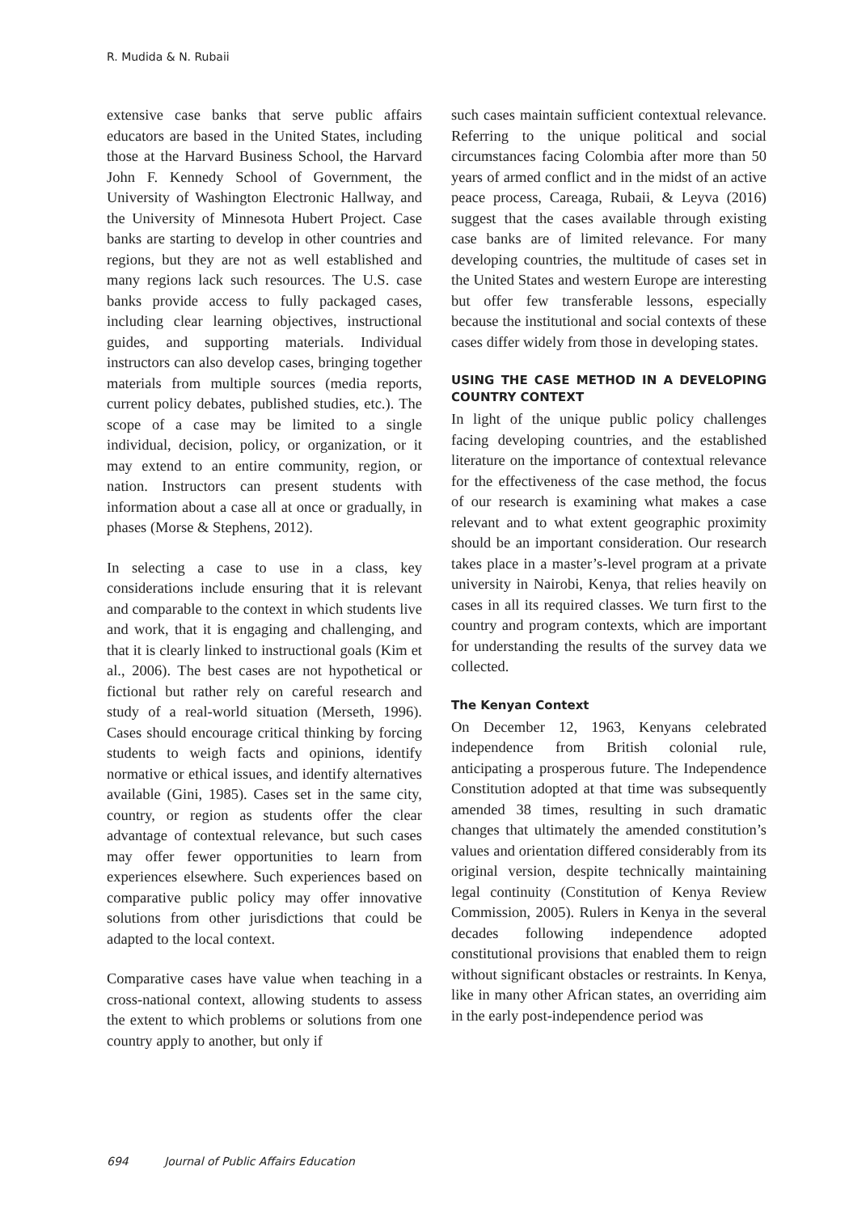R. Mudida & N. Rubaii
extensive case banks that serve public affairs educators are based in the United States, including those at the Harvard Business School, the Harvard John F. Kennedy School of Government, the University of Washington Electronic Hallway, and the University of Minnesota Hubert Project. Case banks are starting to develop in other countries and regions, but they are not as well established and many regions lack such resources. The U.S. case banks provide access to fully packaged cases, including clear learning objectives, instructional guides, and supporting materials. Individual instructors can also develop cases, bringing together materials from multiple sources (media reports, current policy debates, published studies, etc.). The scope of a case may be limited to a single individual, decision, policy, or organization, or it may extend to an entire community, region, or nation. Instructors can present students with information about a case all at once or gradually, in phases (Morse & Stephens, 2012).
In selecting a case to use in a class, key considerations include ensuring that it is relevant and comparable to the context in which students live and work, that it is engaging and challenging, and that it is clearly linked to instructional goals (Kim et al., 2006). The best cases are not hypothetical or fictional but rather rely on careful research and study of a real-world situation (Merseth, 1996). Cases should encourage critical thinking by forcing students to weigh facts and opinions, identify normative or ethical issues, and identify alternatives available (Gini, 1985). Cases set in the same city, country, or region as students offer the clear advantage of contextual relevance, but such cases may offer fewer opportunities to learn from experiences elsewhere. Such experiences based on comparative public policy may offer innovative solutions from other jurisdictions that could be adapted to the local context.
Comparative cases have value when teaching in a cross-national context, allowing students to assess the extent to which problems or solutions from one country apply to another, but only if
such cases maintain sufficient contextual relevance. Referring to the unique political and social circumstances facing Colombia after more than 50 years of armed conflict and in the midst of an active peace process, Careaga, Rubaii, & Leyva (2016) suggest that the cases available through existing case banks are of limited relevance. For many developing countries, the multitude of cases set in the United States and western Europe are interesting but offer few transferable lessons, especially because the institutional and social contexts of these cases differ widely from those in developing states.
USING THE CASE METHOD IN A DEVELOPING COUNTRY CONTEXT
In light of the unique public policy challenges facing developing countries, and the established literature on the importance of contextual relevance for the effectiveness of the case method, the focus of our research is examining what makes a case relevant and to what extent geographic proximity should be an important consideration. Our research takes place in a master’s-level program at a private university in Nairobi, Kenya, that relies heavily on cases in all its required classes. We turn first to the country and program contexts, which are important for understanding the results of the survey data we collected.
The Kenyan Context
On December 12, 1963, Kenyans celebrated independence from British colonial rule, anticipating a prosperous future. The Independence Constitution adopted at that time was subsequently amended 38 times, resulting in such dramatic changes that ultimately the amended constitution’s values and orientation differed considerably from its original version, despite technically maintaining legal continuity (Constitution of Kenya Review Commission, 2005). Rulers in Kenya in the several decades following independence adopted constitutional provisions that enabled them to reign without significant obstacles or restraints. In Kenya, like in many other African states, an overriding aim in the early post-independence period was
694 Journal of Public Affairs Education